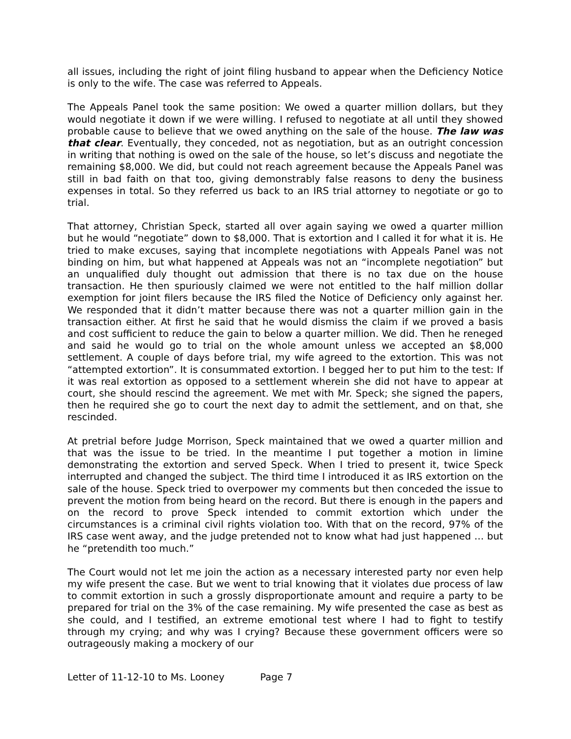all issues, including the right of joint filing husband to appear when the Deficiency Notice is only to the wife. The case was referred to Appeals.
The Appeals Panel took the same position: We owed a quarter million dollars, but they would negotiate it down if we were willing. I refused to negotiate at all until they showed probable cause to believe that we owed anything on the sale of the house. The law was that clear. Eventually, they conceded, not as negotiation, but as an outright concession in writing that nothing is owed on the sale of the house, so let’s discuss and negotiate the remaining $8,000. We did, but could not reach agreement because the Appeals Panel was still in bad faith on that too, giving demonstrably false reasons to deny the business expenses in total. So they referred us back to an IRS trial attorney to negotiate or go to trial.
That attorney, Christian Speck, started all over again saying we owed a quarter million but he would “negotiate” down to $8,000. That is extortion and I called it for what it is. He tried to make excuses, saying that incomplete negotiations with Appeals Panel was not binding on him, but what happened at Appeals was not an “incomplete negotiation” but an unqualified duly thought out admission that there is no tax due on the house transaction. He then spuriously claimed we were not entitled to the half million dollar exemption for joint filers because the IRS filed the Notice of Deficiency only against her. We responded that it didn’t matter because there was not a quarter million gain in the transaction either. At first he said that he would dismiss the claim if we proved a basis and cost sufficient to reduce the gain to below a quarter million. We did. Then he reneged and said he would go to trial on the whole amount unless we accepted an $8,000 settlement. A couple of days before trial, my wife agreed to the extortion. This was not “attempted extortion”. It is consummated extortion. I begged her to put him to the test: If it was real extortion as opposed to a settlement wherein she did not have to appear at court, she should rescind the agreement. We met with Mr. Speck; she signed the papers, then he required she go to court the next day to admit the settlement, and on that, she rescinded.
At pretrial before Judge Morrison, Speck maintained that we owed a quarter million and that was the issue to be tried. In the meantime I put together a motion in limine demonstrating the extortion and served Speck. When I tried to present it, twice Speck interrupted and changed the subject. The third time I introduced it as IRS extortion on the sale of the house. Speck tried to overpower my comments but then conceded the issue to prevent the motion from being heard on the record. But there is enough in the papers and on the record to prove Speck intended to commit extortion which under the circumstances is a criminal civil rights violation too. With that on the record, 97% of the IRS case went away, and the judge pretended not to know what had just happened … but he “pretendith too much.”
The Court would not let me join the action as a necessary interested party nor even help my wife present the case. But we went to trial knowing that it violates due process of law to commit extortion in such a grossly disproportionate amount and require a party to be prepared for trial on the 3% of the case remaining. My wife presented the case as best as she could, and I testified, an extreme emotional test where I had to fight to testify through my crying; and why was I crying? Because these government officers were so outrageously making a mockery of our
Letter of 11-12-10 to Ms. Looney Page 7